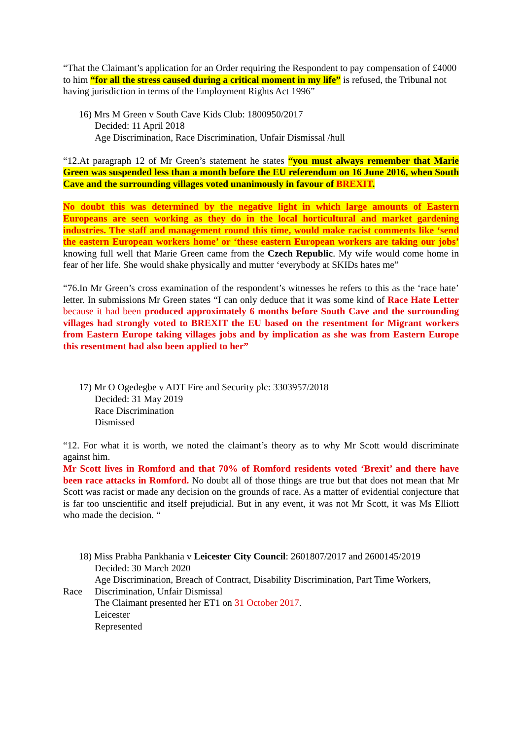“That the Claimant’s application for an Order requiring the Respondent to pay compensation of £4000 to him “for all the stress caused during a critical moment in my life” is refused, the Tribunal not having jurisdiction in terms of the Employment Rights Act 1996”
16) Mrs M Green v South Cave Kids Club: 1800950/2017
Decided: 11 April 2018
Age Discrimination, Race Discrimination, Unfair Dismissal /hull
“12.At paragraph 12 of Mr Green’s statement he states “you must always remember that Marie Green was suspended less than a month before the EU referendum on 16 June 2016, when South Cave and the surrounding villages voted unanimously in favour of BREXIT.
No doubt this was determined by the negative light in which large amounts of Eastern Europeans are seen working as they do in the local horticultural and market gardening industries. The staff and management round this time, would make racist comments like ‘send the eastern European workers home’ or ‘these eastern European workers are taking our jobs’ knowing full well that Marie Green came from the Czech Republic. My wife would come home in fear of her life. She would shake physically and mutter ‘everybody at SKIDs hates me”
“76.In Mr Green’s cross examination of the respondent’s witnesses he refers to this as the ‘race hate’ letter. In submissions Mr Green states “I can only deduce that it was some kind of Race Hate Letter because it had been produced approximately 6 months before South Cave and the surrounding villages had strongly voted to BREXIT the EU based on the resentment for Migrant workers from Eastern Europe taking villages jobs and by implication as she was from Eastern Europe this resentment had also been applied to her”
17) Mr O Ogedegbe v ADT Fire and Security plc: 3303957/2018
Decided: 31 May 2019
Race Discrimination
Dismissed
“12. For what it is worth, we noted the claimant’s theory as to why Mr Scott would discriminate against him.
Mr Scott lives in Romford and that 70% of Romford residents voted ‘Brexit’ and there have been race attacks in Romford. No doubt all of those things are true but that does not mean that Mr Scott was racist or made any decision on the grounds of race. As a matter of evidential conjecture that is far too unscientific and itself prejudicial. But in any event, it was not Mr Scott, it was Ms Elliott who made the decision. “
18) Miss Prabha Pankhania v Leicester City Council: 2601807/2017 and 2600145/2019
Decided: 30 March 2020
Age Discrimination, Breach of Contract, Disability Discrimination, Part Time Workers,
Race Discrimination, Unfair Dismissal
The Claimant presented her ET1 on 31 October 2017.
Leicester
Represented